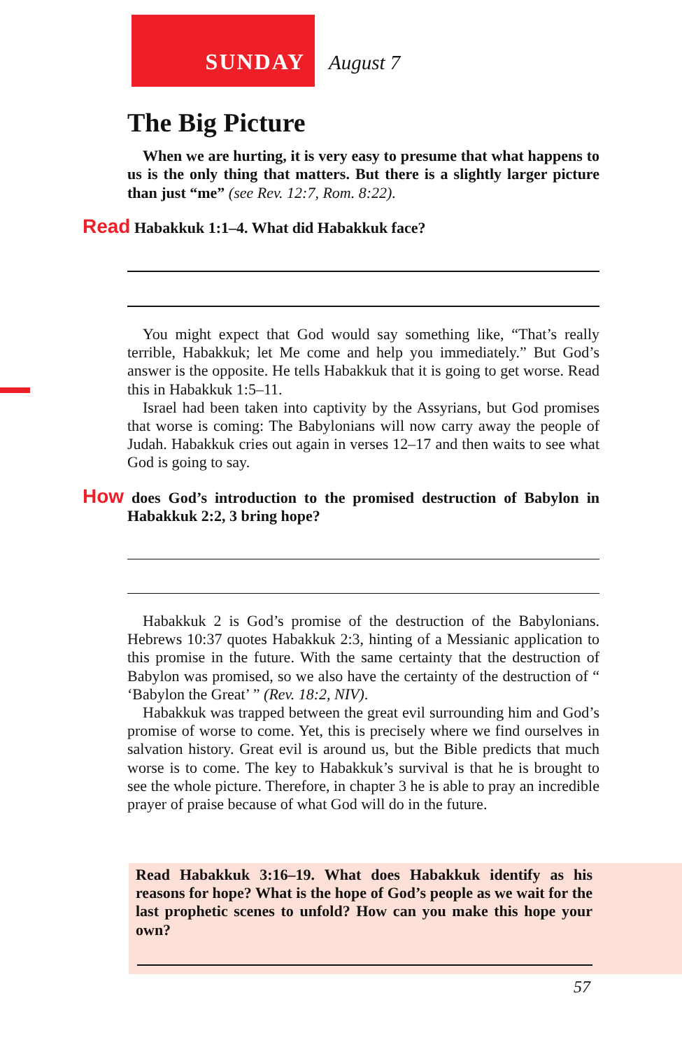SUNDAY August 7
The Big Picture
When we are hurting, it is very easy to presume that what hap­pens to us is the only thing that matters. But there is a slightly larger picture than just “me” (see Rev. 12:7, Rom. 8:22).
Read Habakkuk 1:1–4. What did Habakkuk face?
You might expect that God would say something like, “That’s really terrible, Habakkuk; let Me come and help you immediately.” But God’s answer is the opposite. He tells Habakkuk that it is going to get worse. Read this in Habakkuk 1:5–11.
Israel had been taken into captivity by the Assyrians, but God prom­ises that worse is coming: The Babylonians will now carry away the people of Judah. Habakkuk cries out again in verses 12–17 and then waits to see what God is going to say.
How does God’s introduction to the promised destruction of Babylon in Habakkuk 2:2, 3 bring hope?
Habakkuk 2 is God’s promise of the destruction of the Babylonians. Hebrews 10:37 quotes Habakkuk 2:3, hinting of a Messianic applica­tion to this promise in the future. With the same certainty that the destruction of Babylon was promised, so we also have the certainty of the destruction of “ ‘Babylon the Great’ ” (Rev. 18:2, NIV).
Habakkuk was trapped between the great evil surrounding him and God’s promise of worse to come. Yet, this is precisely where we find ourselves in salvation history. Great evil is around us, but the Bible predicts that much worse is to come. The key to Habakkuk’s survival is that he is brought to see the whole picture. Therefore, in chapter 3 he is able to pray an incredible prayer of praise because of what God will do in the future.
Read Habakkuk 3:16–19. What does Habakkuk identify as his reasons for hope? What is the hope of God’s people as we wait for the last prophetic scenes to unfold? How can you make this hope your own?
57